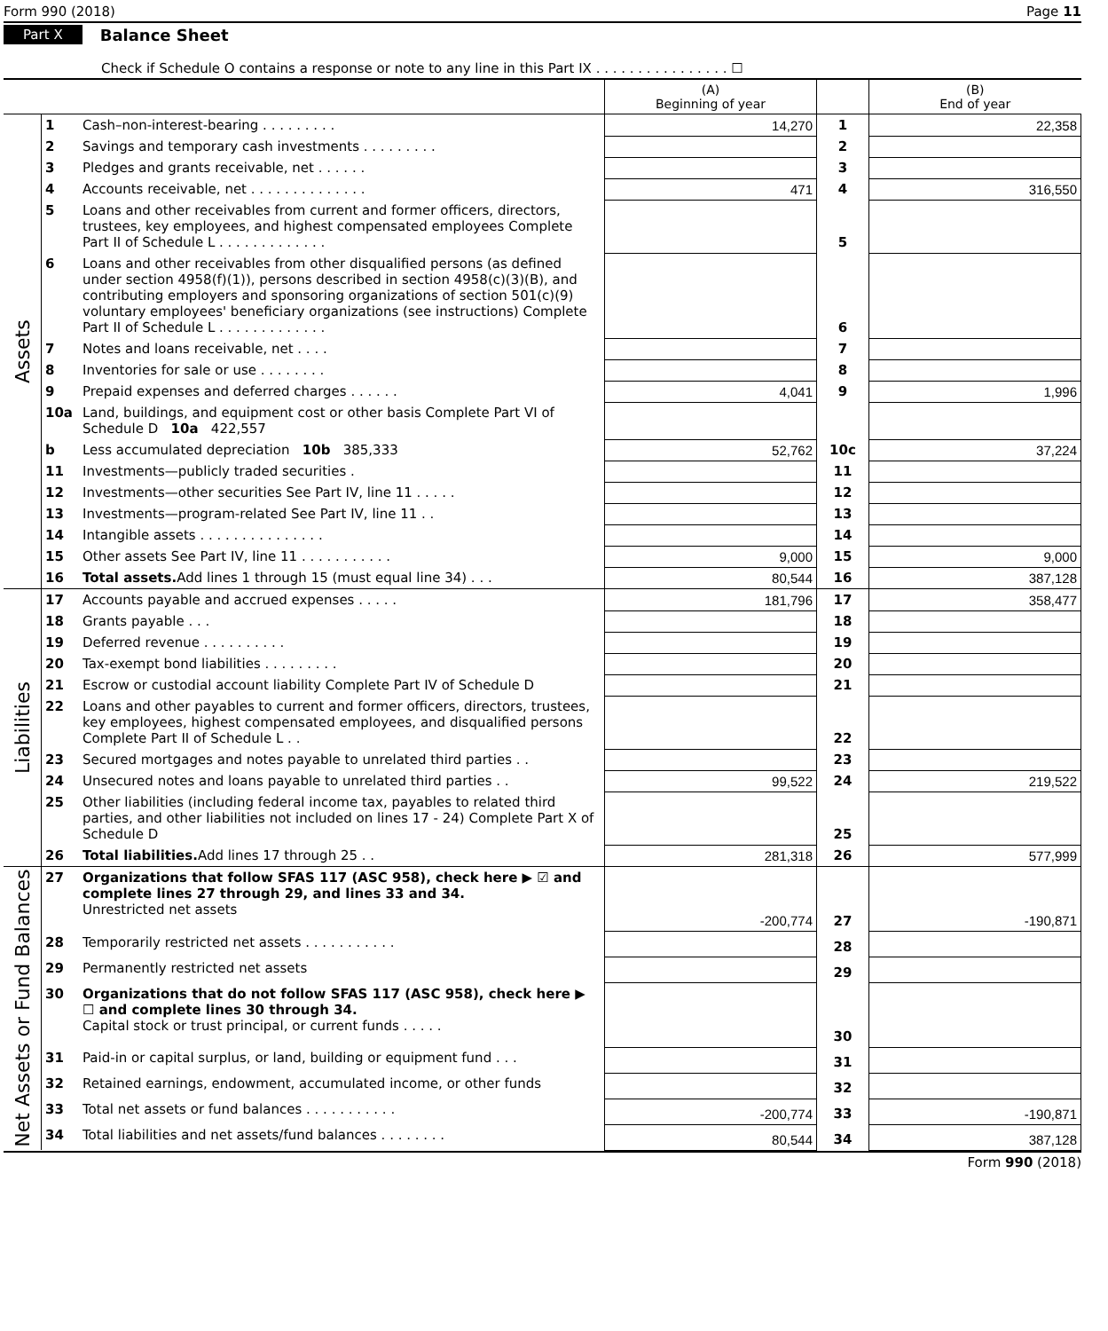Form 990 (2018) Page 11
Part X Balance Sheet
Check if Schedule O contains a response or note to any line in this Part IX . . . . . . . . . . . . . . . . ☐
| | | | (A) Beginning of year | | (B) End of year |
| --- | --- | --- | --- | --- | --- |
| Assets | 1 | Cash–non-interest-bearing . . . . . . . . . | 14,270 | 1 | 22,358 |
| | 2 | Savings and temporary cash investments . . . . . . . . . | | 2 | |
| | 3 | Pledges and grants receivable, net . . . . . . | | 3 | |
| | 4 | Accounts receivable, net . . . . . . . . . . . . . . | 471 | 4 | 316,550 |
| | 5 | Loans and other receivables from current and former officers, directors, trustees, key employees, and highest compensated employees Complete Part II of Schedule L . . . . . . . . . . . . . | | 5 | |
| | 6 | Loans and other receivables from other disqualified persons (as defined under section 4958(f)(1)), persons described in section 4958(c)(3)(B), and contributing employers and sponsoring organizations of section 501(c)(9) voluntary employees' beneficiary organizations (see instructions) Complete Part II of Schedule L . . . . . . . . . . . . . | | 6 | |
| | 7 | Notes and loans receivable, net . . . . | | 7 | |
| | 8 | Inventories for sale or use . . . . . . . . | | 8 | |
| | 9 | Prepaid expenses and deferred charges . . . . . . | 4,041 | 9 | 1,996 |
| | 10a | Land, buildings, and equipment cost or other basis Complete Part VI of Schedule D 10a 422,557 | | | |
| | b | Less accumulated depreciation 10b 385,333 | 52,762 | 10c | 37,224 |
| | 11 | Investments—publicly traded securities . | | 11 | |
| | 12 | Investments—other securities See Part IV, line 11 . . . . . | | 12 | |
| | 13 | Investments—program-related See Part IV, line 11 . . | | 13 | |
| | 14 | Intangible assets . . . . . . . . . . . . . . . | | 14 | |
| | 15 | Other assets See Part IV, line 11 . . . . . . . . . . . | 9,000 | 15 | 9,000 |
| | 16 | Total assets. Add lines 1 through 15 (must equal line 34) . . . | 80,544 | 16 | 387,128 |
| Liabilities | 17 | Accounts payable and accrued expenses . . . . . | 181,796 | 17 | 358,477 |
| | 18 | Grants payable . . . | | 18 | |
| | 19 | Deferred revenue . . . . . . . . . . | | 19 | |
| | 20 | Tax-exempt bond liabilities . . . . . . . . . | | 20 | |
| | 21 | Escrow or custodial account liability Complete Part IV of Schedule D | | 21 | |
| | 22 | Loans and other payables to current and former officers, directors, trustees, key employees, highest compensated employees, and disqualified persons Complete Part II of Schedule L . . | | 22 | |
| | 23 | Secured mortgages and notes payable to unrelated third parties . . | | 23 | |
| | 24 | Unsecured notes and loans payable to unrelated third parties . . | 99,522 | 24 | 219,522 |
| | 25 | Other liabilities (including federal income tax, payables to related third parties, and other liabilities not included on lines 17 - 24) Complete Part X of Schedule D | | 25 | |
| | 26 | Total liabilities. Add lines 17 through 25 . . | 281,318 | 26 | 577,999 |
| Net Assets or Fund Balances | 27 | Organizations that follow SFAS 117 (ASC 958), check here ▶ ☑ and complete lines 27 through 29, and lines 33 and 34. Unrestricted net assets | -200,774 | 27 | -190,871 |
| | 28 | Temporarily restricted net assets . . . . . . . . . . . | | 28 | |
| | 29 | Permanently restricted net assets | | 29 | |
| | 30 | Organizations that do not follow SFAS 117 (ASC 958), check here ▶ ☐ and complete lines 30 through 34. Capital stock or trust principal, or current funds . . . . . | | 30 | |
| | 31 | Paid-in or capital surplus, or land, building or equipment fund . . . | | 31 | |
| | 32 | Retained earnings, endowment, accumulated income, or other funds | | 32 | |
| | 33 | Total net assets or fund balances . . . . . . . . . . . | -200,774 | 33 | -190,871 |
| | 34 | Total liabilities and net assets/fund balances . . . . . . . . | 80,544 | 34 | 387,128 |
Form 990 (2018)